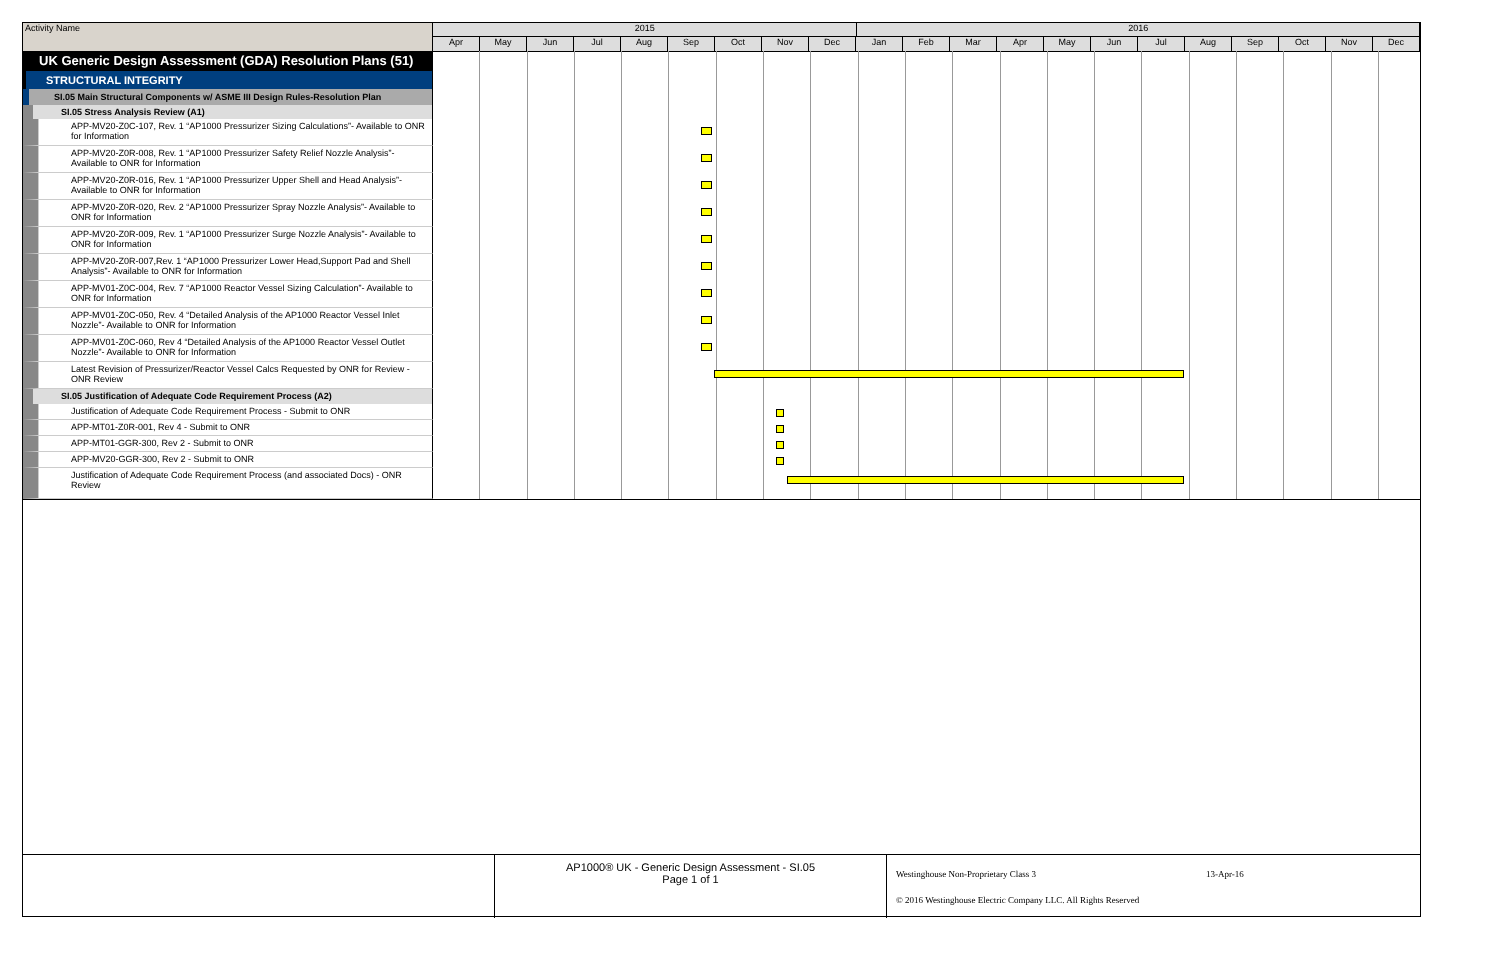Activity Name
2015 2016
Apr May Jun Jul Aug Sep Oct Nov Dec Jan Feb Mar Apr May Jun Jul Aug Sep Oct Nov Dec
UK Generic Design Assessment (GDA) Resolution Plans (51)
STRUCTURAL INTEGRITY
SI.05 Main Structural Components w/ ASME III Design Rules-Resolution Plan
SI.05 Stress Analysis Review (A1)
APP-MV20-Z0C-107, Rev. 1 “AP1000 Pressurizer Sizing Calculations”- Available to ONR for Information
APP-MV20-Z0R-008, Rev. 1 “AP1000 Pressurizer Safety Relief Nozzle Analysis”- Available to ONR for Information
APP-MV20-Z0R-016, Rev. 1 “AP1000 Pressurizer Upper Shell and Head Analysis”- Available to ONR for Information
APP-MV20-Z0R-020, Rev. 2 “AP1000 Pressurizer Spray Nozzle Analysis”- Available to ONR for Information
APP-MV20-Z0R-009, Rev. 1 “AP1000 Pressurizer Surge Nozzle Analysis”- Available to ONR for Information
APP-MV20-Z0R-007,Rev. 1 “AP1000 Pressurizer Lower Head,Support Pad and Shell Analysis”- Available to ONR for Information
APP-MV01-Z0C-004, Rev. 7 “AP1000 Reactor Vessel Sizing Calculation”- Available to ONR for Information
APP-MV01-Z0C-050, Rev. 4 “Detailed Analysis of the AP1000 Reactor Vessel Inlet Nozzle”- Available to ONR for Information
APP-MV01-Z0C-060, Rev 4 “Detailed Analysis of the AP1000 Reactor Vessel Outlet Nozzle”- Available to ONR for Information
Latest Revision of Pressurizer/Reactor Vessel Calcs Requested by ONR for Review - ONR Review
SI.05 Justification of Adequate Code Requirement Process (A2)
Justification of Adequate Code Requirement Process - Submit to ONR
APP-MT01-Z0R-001, Rev 4 - Submit to ONR
APP-MT01-GGR-300, Rev 2 - Submit to ONR
APP-MV20-GGR-300, Rev 2 - Submit to ONR
Justification of Adequate Code Requirement Process (and associated Docs) - ONR Review
AP1000® UK - Generic Design Assessment - SI.05
Page 1 of 1
Westinghouse Non-Proprietary Class 3 13-Apr-16
© 2016 Westinghouse Electric Company LLC. All Rights Reserved